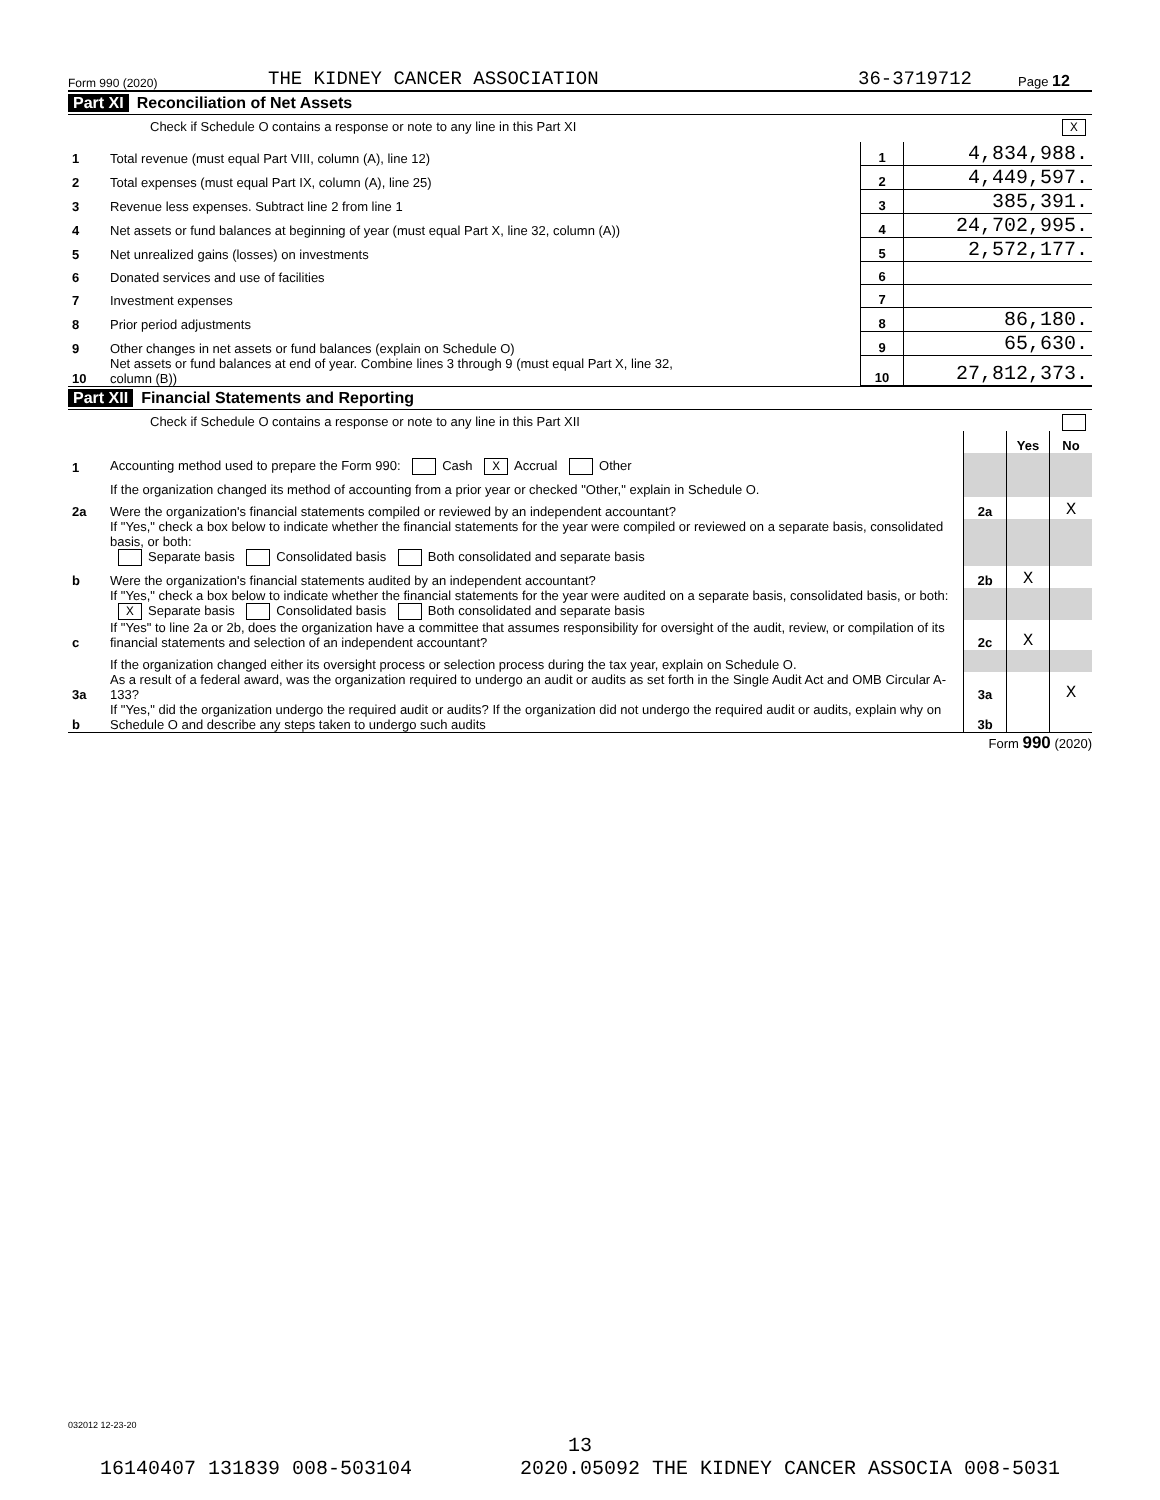Form 990 (2020) THE KIDNEY CANCER ASSOCIATION 36-3719712 Page 12
Part XI Reconciliation of Net Assets
Check if Schedule O contains a response or note to any line in this Part XI X
| 1 | Total revenue (must equal Part VIII, column (A), line 12) | 1 | 4,834,988. |
| 2 | Total expenses (must equal Part IX, column (A), line 25) | 2 | 4,449,597. |
| 3 | Revenue less expenses. Subtract line 2 from line 1 | 3 | 385,391. |
| 4 | Net assets or fund balances at beginning of year (must equal Part X, line 32, column (A)) | 4 | 24,702,995. |
| 5 | Net unrealized gains (losses) on investments | 5 | 2,572,177. |
| 6 | Donated services and use of facilities | 6 | |
| 7 | Investment expenses | 7 | |
| 8 | Prior period adjustments | 8 | 86,180. |
| 9 | Other changes in net assets or fund balances (explain on Schedule O) | 9 | 65,630. |
| 10 | Net assets or fund balances at end of year. Combine lines 3 through 9 (must equal Part X, line 32, column (B)) | 10 | 27,812,373. |
Part XII Financial Statements and Reporting
Check if Schedule O contains a response or note to any line in this Part XII
| | | | Yes | No |
| 1 | Accounting method used to prepare the Form 990: Cash X Accrual Other | | | |
| | If the organization changed its method of accounting from a prior year or checked "Other," explain in Schedule O. | | | |
| 2a | Were the organization's financial statements compiled or reviewed by an independent accountant? | 2a | | X |
| | If "Yes," check a box below to indicate whether the financial statements for the year were compiled or reviewed on a separate basis, consolidated basis, or both: Separate basis Consolidated basis Both consolidated and separate basis | | | |
| b | Were the organization's financial statements audited by an independent accountant? | 2b | X | |
| | If "Yes," check a box below to indicate whether the financial statements for the year were audited on a separate basis, consolidated basis, or both: X Separate basis Consolidated basis Both consolidated and separate basis | | | |
| c | If "Yes" to line 2a or 2b, does the organization have a committee that assumes responsibility for oversight of the audit, review, or compilation of its financial statements and selection of an independent accountant? | 2c | X | |
| | If the organization changed either its oversight process or selection process during the tax year, explain on Schedule O. | | | |
| 3a | As a result of a federal award, was the organization required to undergo an audit or audits as set forth in the Single Audit Act and OMB Circular A-133? | 3a | | X |
| b | If "Yes," did the organization undergo the required audit or audits? If the organization did not undergo the required audit or audits, explain why on Schedule O and describe any steps taken to undergo such audits | 3b | | |
Form 990 (2020)
032012 12-23-20
13
16140407 131839 008-503104 2020.05092 THE KIDNEY CANCER ASSOCIA 008-5031